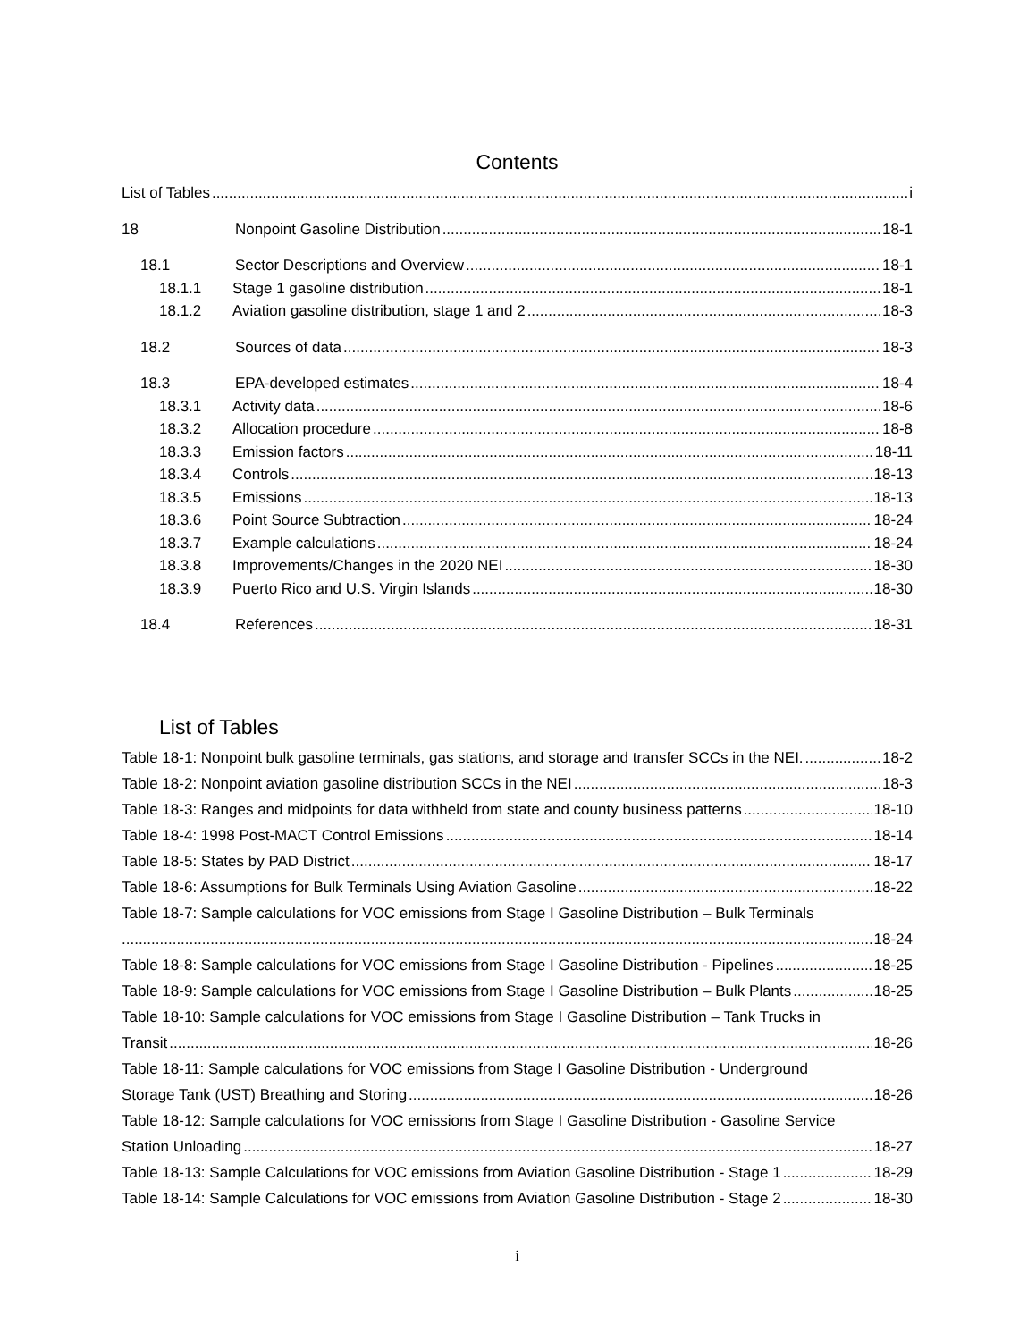Contents
List of Tables i
18 Nonpoint Gasoline Distribution 18-1
18.1 Sector Descriptions and Overview 18-1
18.1.1 Stage 1 gasoline distribution 18-1
18.1.2 Aviation gasoline distribution, stage 1 and 2 18-3
18.2 Sources of data 18-3
18.3 EPA-developed estimates 18-4
18.3.1 Activity data 18-6
18.3.2 Allocation procedure 18-8
18.3.3 Emission factors 18-11
18.3.4 Controls 18-13
18.3.5 Emissions 18-13
18.3.6 Point Source Subtraction 18-24
18.3.7 Example calculations 18-24
18.3.8 Improvements/Changes in the 2020 NEI 18-30
18.3.9 Puerto Rico and U.S. Virgin Islands 18-30
18.4 References 18-31
List of Tables
Table 18-1: Nonpoint bulk gasoline terminals, gas stations, and storage and transfer SCCs in the NEI. 18-2
Table 18-2: Nonpoint aviation gasoline distribution SCCs in the NEI 18-3
Table 18-3: Ranges and midpoints for data withheld from state and county business patterns 18-10
Table 18-4: 1998 Post-MACT Control Emissions 18-14
Table 18-5: States by PAD District 18-17
Table 18-6: Assumptions for Bulk Terminals Using Aviation Gasoline 18-22
Table 18-7: Sample calculations for VOC emissions from Stage I Gasoline Distribution – Bulk Terminals
18-24
Table 18-8: Sample calculations for VOC emissions from Stage I Gasoline Distribution - Pipelines 18-25
Table 18-9: Sample calculations for VOC emissions from Stage I Gasoline Distribution – Bulk Plants 18-25
Table 18-10: Sample calculations for VOC emissions from Stage I Gasoline Distribution – Tank Trucks in
Transit 18-26
Table 18-11: Sample calculations for VOC emissions from Stage I Gasoline Distribution - Underground
Storage Tank (UST) Breathing and Storing 18-26
Table 18-12: Sample calculations for VOC emissions from Stage I Gasoline Distribution - Gasoline Service
Station Unloading 18-27
Table 18-13: Sample Calculations for VOC emissions from Aviation Gasoline Distribution - Stage 1 18-29
Table 18-14: Sample Calculations for VOC emissions from Aviation Gasoline Distribution - Stage 2 18-30
i